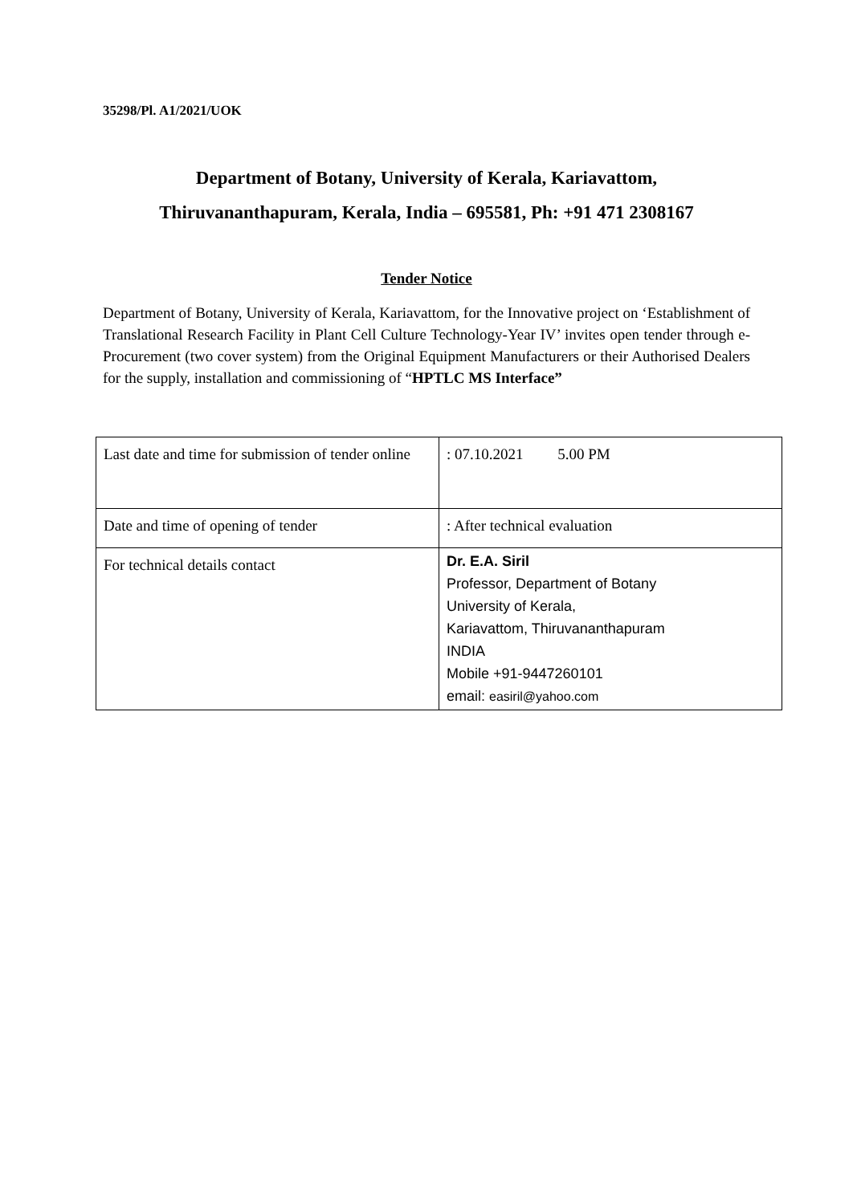35298/Pl. A1/2021/UOK
Department of Botany, University of Kerala, Kariavattom,
Thiruvananthapuram, Kerala, India – 695581, Ph: +91 471 2308167
Tender Notice
Department of Botany, University of Kerala, Kariavattom, for the Innovative project on ‘Establishment of Translational Research Facility in Plant Cell Culture Technology-Year IV’ invites open tender through e-Procurement (two cover system) from the Original Equipment Manufacturers or their Authorised Dealers for the supply, installation and commissioning of “HPTLC MS Interface”
| Last date and time for submission of tender online | : 07.10.2021 5.00 PM |
| Date and time of opening of tender | : After technical evaluation |
| For technical details contact | Dr. E.A. Siril Professor, Department of Botany University of Kerala, Kariavattom, Thiruvananthapuram INDIA Mobile +91-9447260101 email: easiril@yahoo.com |